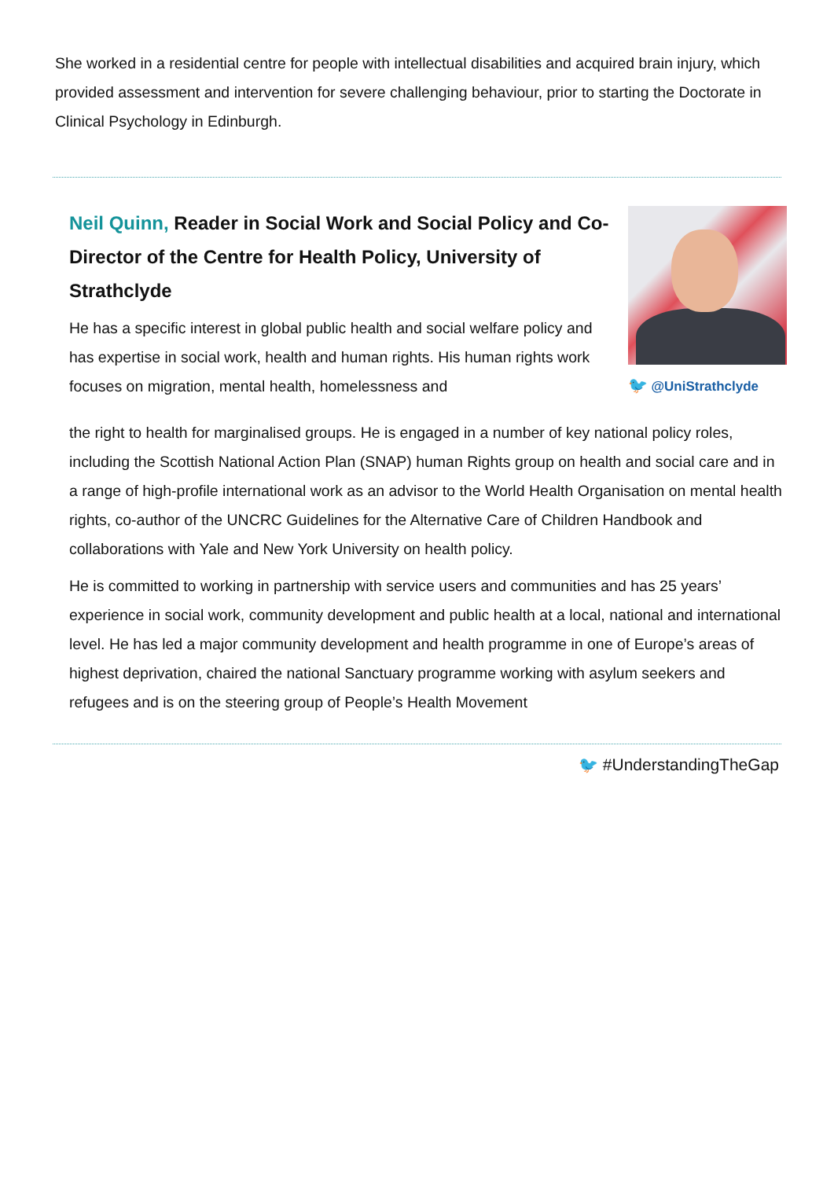She worked in a residential centre for people with intellectual disabilities and acquired brain injury, which provided assessment and intervention for severe challenging behaviour, prior to starting the Doctorate in Clinical Psychology in Edinburgh.
Neil Quinn, Reader in Social Work and Social Policy and Co-Director of the Centre for Health Policy, University of Strathclyde
He has a specific interest in global public health and social welfare policy and has expertise in social work, health and human rights. His human rights work focuses on migration, mental health, homelessness and
🐦 @UniStrathclyde
the right to health for marginalised groups. He is engaged in a number of key national policy roles, including the Scottish National Action Plan (SNAP) human Rights group on health and social care and in a range of high-profile international work as an advisor to the World Health Organisation on mental health rights, co-author of the UNCRC Guidelines for the Alternative Care of Children Handbook and collaborations with Yale and New York University on health policy.
He is committed to working in partnership with service users and communities and has 25 years’ experience in social work, community development and public health at a local, national and international level. He has led a major community development and health programme in one of Europe’s areas of highest deprivation, chaired the national Sanctuary programme working with asylum seekers and refugees and is on the steering group of People’s Health Movement
🐦 #UnderstandingTheGap